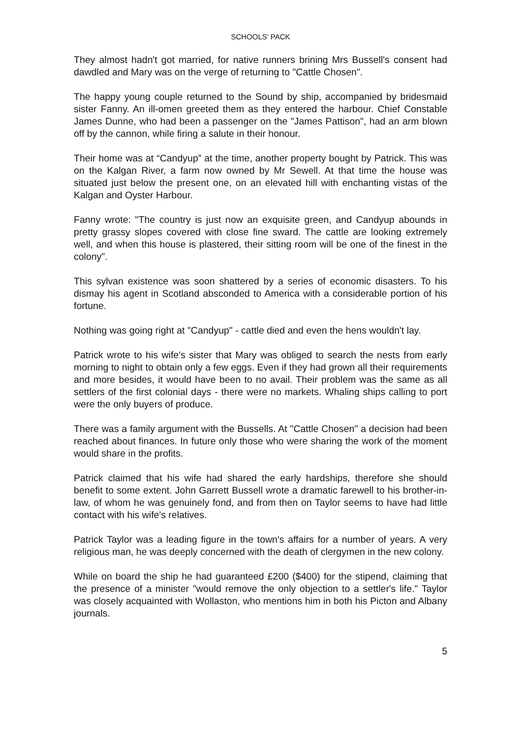SCHOOLS’ PACK
They almost hadn't got married, for native runners brining Mrs Bussell's consent had dawdled and Mary was on the verge of returning to "Cattle Chosen".
The happy young couple returned to the Sound by ship, accompanied by bridesmaid sister Fanny. An ill-omen greeted them as they entered the harbour. Chief Constable James Dunne, who had been a passenger on the "James Pattison", had an arm blown off by the cannon, while firing a salute in their honour.
Their home was at “Candyup” at the time, another property bought by Patrick. This was on the Kalgan River, a farm now owned by Mr Sewell. At that time the house was situated just below the present one, on an elevated hill with enchanting vistas of the Kalgan and Oyster Harbour.
Fanny wrote: "The country is just now an exquisite green, and Candyup abounds in pretty grassy slopes covered with close fine sward. The cattle are looking extremely well, and when this house is plastered, their sitting room will be one of the finest in the colony".
This sylvan existence was soon shattered by a series of economic disasters. To his dismay his agent in Scotland absconded to America with a considerable portion of his fortune.
Nothing was going right at "Candyup" - cattle died and even the hens wouldn't lay.
Patrick wrote to his wife's sister that Mary was obliged to search the nests from early morning to night to obtain only a few eggs. Even if they had grown all their requirements and more besides, it would have been to no avail. Their problem was the same as all settlers of the first colonial days - there were no markets. Whaling ships calling to port were the only buyers of produce.
There was a family argument with the Bussells. At "Cattle Chosen" a decision had been reached about finances. In future only those who were sharing the work of the moment would share in the profits.
Patrick claimed that his wife had shared the early hardships, therefore she should benefit to some extent. John Garrett Bussell wrote a dramatic farewell to his brother-in-law, of whom he was genuinely fond, and from then on Taylor seems to have had little contact with his wife's relatives.
Patrick Taylor was a leading figure in the town's affairs for a number of years. A very religious man, he was deeply concerned with the death of clergymen in the new colony.
While on board the ship he had guaranteed £200 ($400) for the stipend, claiming that the presence of a minister "would remove the only objection to a settler's life." Taylor was closely acquainted with Wollaston, who mentions him in both his Picton and Albany journals.
5